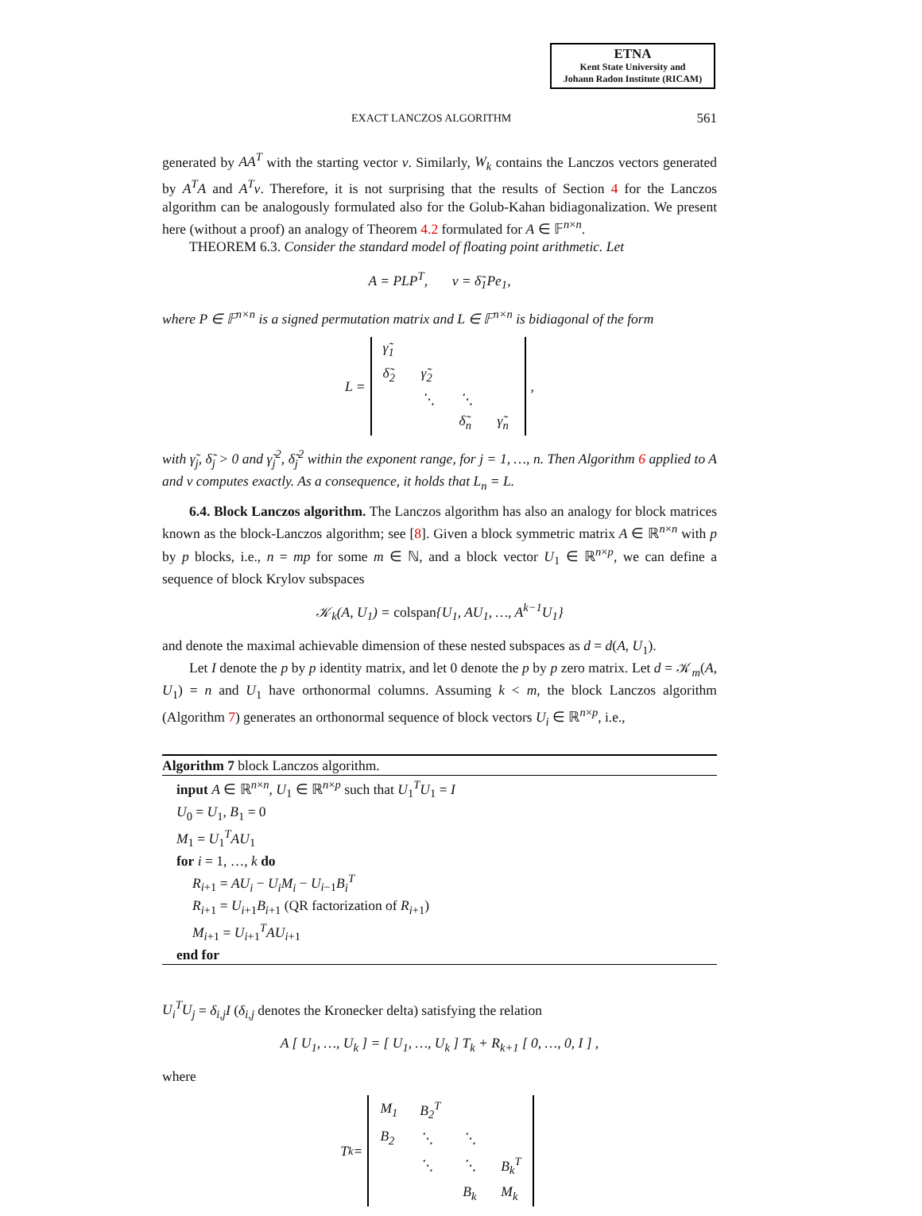ETNA
Kent State University and
Johann Radon Institute (RICAM)
EXACT LANCZOS ALGORITHM 561
generated by AA<sup>T</sup> with the starting vector v. Similarly, W<sub>k</sub> contains the Lanczos vectors generated by A<sup>T</sup>A and A<sup>T</sup>v. Therefore, it is not surprising that the results of Section 4 for the Lanczos algorithm can be analogously formulated also for the Golub-Kahan bidiagonalization. We present here (without a proof) an analogy of Theorem 4.2 formulated for A ∈ 𝔽<sup>n×n</sup>.
THEOREM 6.3. Consider the standard model of floating point arithmetic. Let
A = PLP<sup>T</sup>, v = δ̃<sub>1</sub>Pe<sub>1</sub>,
where P ∈ 𝔽<sup>n×n</sup> is a signed permutation matrix and L ∈ 𝔽<sup>n×n</sup> is bidiagonal of the form
L =
| γ̃<sub>1</sub> | | | |
| δ̃<sub>2</sub> | γ̃<sub>2</sub> | | |
| | ⋱ | ⋱ | |
| | | δ̃<sub>n</sub> | γ̃<sub>n</sub> |
,
with γ̃<sub>j</sub>, δ̃<sub>j</sub> > 0 and γ̃<sub>j</sub><sup>2</sup>, δ̃<sub>j</sub><sup>2</sup> within the exponent range, for j = 1, …, n. Then Algorithm 6 applied to A and v computes exactly. As a consequence, it holds that L<sub>n</sub> = L.
6.4. Block Lanczos algorithm. The Lanczos algorithm has also an analogy for block matrices known as the block-Lanczos algorithm; see [8]. Given a block symmetric matrix A ∈ ℝ<sup>n×n</sup> with p by p blocks, i.e., n = mp for some m ∈ ℕ, and a block vector U<sub>1</sub> ∈ ℝ<sup>n×p</sup>, we can define a sequence of block Krylov subspaces
𝒦<sub>k</sub>(A, U<sub>1</sub>) = colspan{U<sub>1</sub>, AU<sub>1</sub>, …, A<sup>k−1</sup>U<sub>1</sub>}
and denote the maximal achievable dimension of these nested subspaces as d = d(A, U<sub>1</sub>).
Let I denote the p by p identity matrix, and let 0 denote the p by p zero matrix. Let d = 𝒦<sub>m</sub>(A, U<sub>1</sub>) = n and U<sub>1</sub> have orthonormal columns. Assuming k < m, the block Lanczos algorithm (Algorithm 7) generates an orthonormal sequence of block vectors U<sub>i</sub> ∈ ℝ<sup>n×p</sup>, i.e.,
Algorithm 7 block Lanczos algorithm.
input A ∈ ℝ<sup>n×n</sup>, U<sub>1</sub> ∈ ℝ<sup>n×p</sup> such that U<sub>1</sub><sup>T</sup>U<sub>1</sub> = I
U<sub>0</sub> = U<sub>1</sub>, B<sub>1</sub> = 0
M<sub>1</sub> = U<sub>1</sub><sup>T</sup>AU<sub>1</sub>
for i = 1, …, k do
R<sub>i+1</sub> = AU<sub>i</sub> − U<sub>i</sub>M<sub>i</sub> − U<sub>i−1</sub>B<sub>i</sub><sup>T</sup>
R<sub>i+1</sub> = U<sub>i+1</sub>B<sub>i+1</sub> (QR factorization of R<sub>i+1</sub>)
M<sub>i+1</sub> = U<sub>i+1</sub><sup>T</sup>AU<sub>i+1</sub>
end for
U<sub>i</sub><sup>T</sup>U<sub>j</sub> = δ<sub>i,j</sub>I (δ<sub>i,j</sub> denotes the Kronecker delta) satisfying the relation
A [ U<sub>1</sub>, …, U<sub>k</sub> ] = [ U<sub>1</sub>, …, U<sub>k</sub> ] T<sub>k</sub> + R<sub>k+1</sub> [ 0, …, 0, I ] ,
where
T<sub>k</sub> =
| M<sub>1</sub> | B<sub>2</sub><sup>T</sup> | | |
| B<sub>2</sub> | ⋱ | ⋱ | |
| | ⋱ | ⋱ | B<sub>k</sub><sup>T</sup> |
| | | B<sub>k</sub> | M<sub>k</sub> |